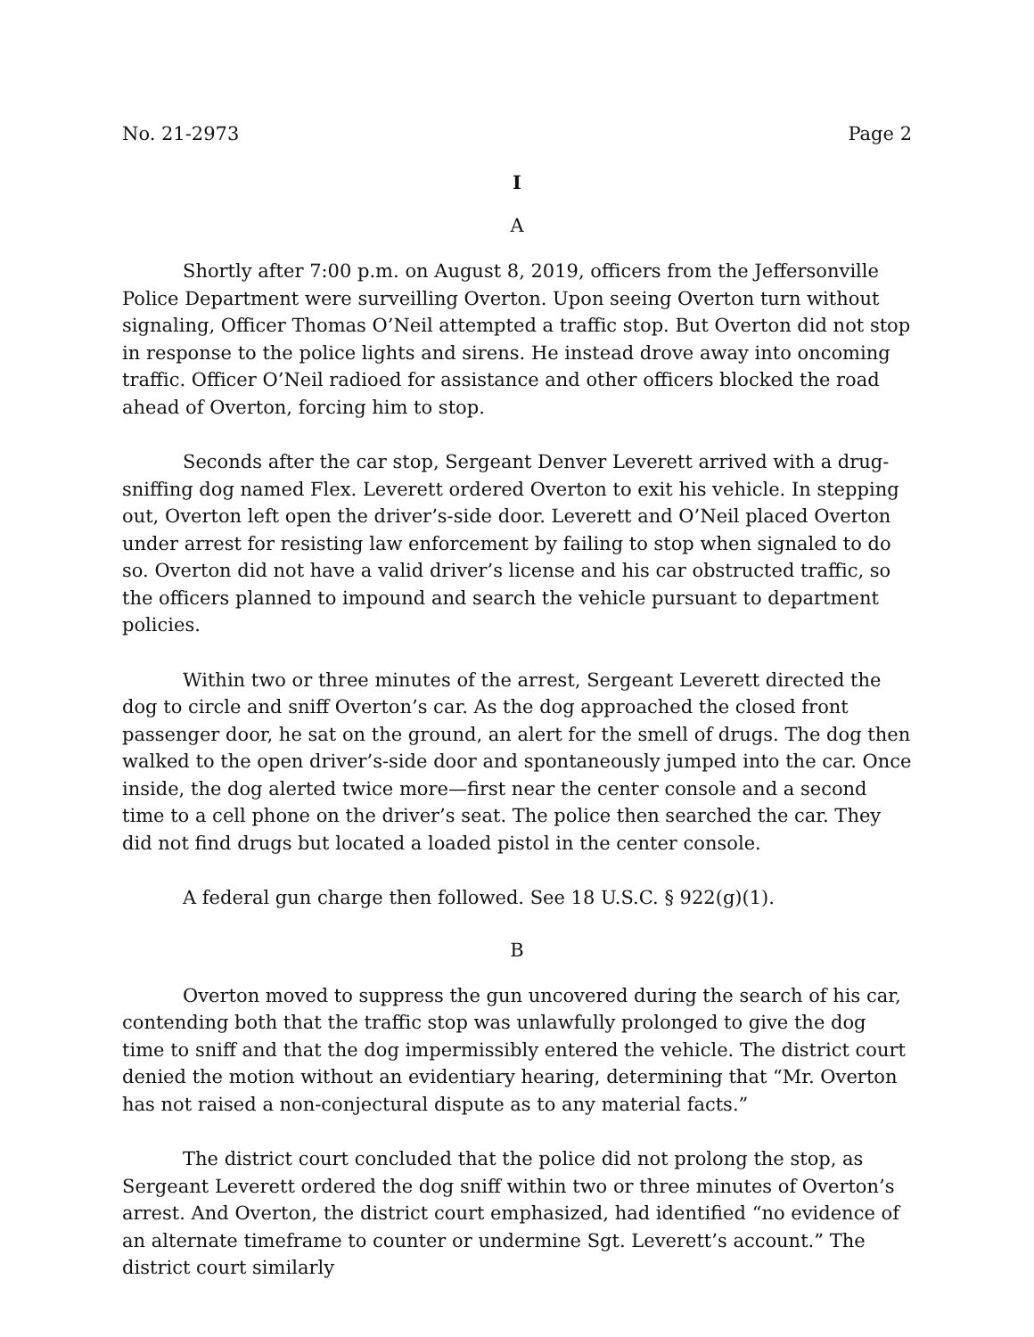No. 21-2973 Page 2
I
A
Shortly after 7:00 p.m. on August 8, 2019, officers from the Jeffersonville Police Department were surveilling Overton. Upon seeing Overton turn without signaling, Officer Thomas O’Neil attempted a traffic stop. But Overton did not stop in response to the police lights and sirens. He instead drove away into oncoming traffic. Officer O’Neil radioed for assistance and other officers blocked the road ahead of Overton, forcing him to stop.
Seconds after the car stop, Sergeant Denver Leverett arrived with a drug-sniffing dog named Flex. Leverett ordered Overton to exit his vehicle. In stepping out, Overton left open the driver’s-side door. Leverett and O’Neil placed Overton under arrest for resisting law enforcement by failing to stop when signaled to do so. Overton did not have a valid driver’s license and his car obstructed traffic, so the officers planned to impound and search the vehicle pursuant to department policies.
Within two or three minutes of the arrest, Sergeant Leverett directed the dog to circle and sniff Overton’s car. As the dog approached the closed front passenger door, he sat on the ground, an alert for the smell of drugs. The dog then walked to the open driver’s-side door and spontaneously jumped into the car. Once inside, the dog alerted twice more—first near the center console and a second time to a cell phone on the driver’s seat. The police then searched the car. They did not find drugs but located a loaded pistol in the center console.
A federal gun charge then followed. See 18 U.S.C. § 922(g)(1).
B
Overton moved to suppress the gun uncovered during the search of his car, contending both that the traffic stop was unlawfully prolonged to give the dog time to sniff and that the dog impermissibly entered the vehicle. The district court denied the motion without an evidentiary hearing, determining that “Mr. Overton has not raised a non-conjectural dispute as to any material facts.”
The district court concluded that the police did not prolong the stop, as Sergeant Leverett ordered the dog sniff within two or three minutes of Overton’s arrest. And Overton, the district court emphasized, had identified “no evidence of an alternate timeframe to counter or undermine Sgt. Leverett’s account.” The district court similarly